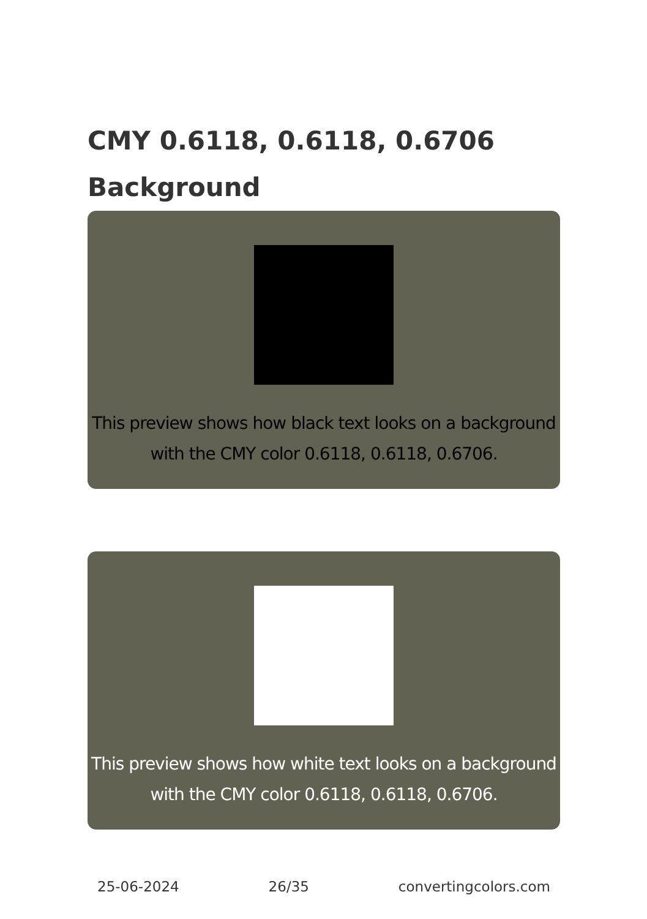CMY 0.6118, 0.6118, 0.6706 Background
This preview shows how black text looks on a background with the CMY color 0.6118, 0.6118, 0.6706.
This preview shows how white text looks on a background with the CMY color 0.6118, 0.6118, 0.6706.
25-06-2024 26/35 convertingcolors.com